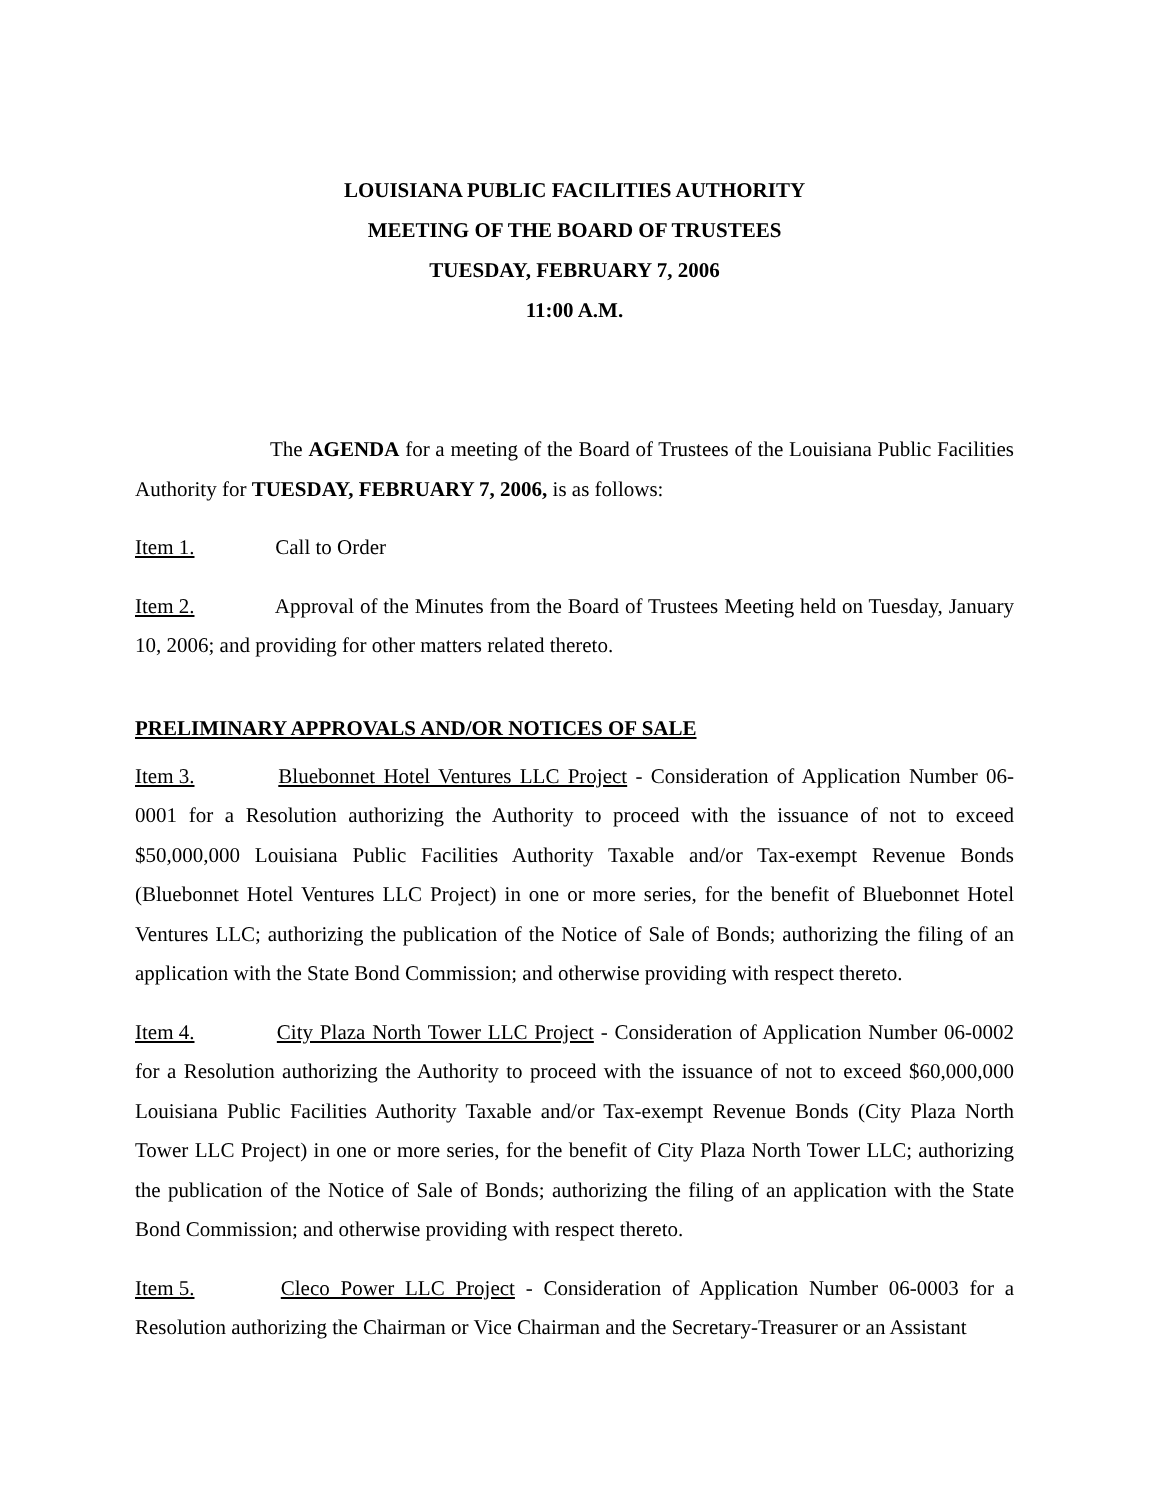LOUISIANA PUBLIC FACILITIES AUTHORITY
MEETING OF THE BOARD OF TRUSTEES
TUESDAY, FEBRUARY 7, 2006
11:00 A.M.
The AGENDA for a meeting of the Board of Trustees of the Louisiana Public Facilities Authority for TUESDAY, FEBRUARY 7, 2006, is as follows:
Item 1. Call to Order
Item 2. Approval of the Minutes from the Board of Trustees Meeting held on Tuesday, January 10, 2006; and providing for other matters related thereto.
PRELIMINARY APPROVALS AND/OR NOTICES OF SALE
Item 3. Bluebonnet Hotel Ventures LLC Project - Consideration of Application Number 06-0001 for a Resolution authorizing the Authority to proceed with the issuance of not to exceed $50,000,000 Louisiana Public Facilities Authority Taxable and/or Tax-exempt Revenue Bonds (Bluebonnet Hotel Ventures LLC Project) in one or more series, for the benefit of Bluebonnet Hotel Ventures LLC; authorizing the publication of the Notice of Sale of Bonds; authorizing the filing of an application with the State Bond Commission; and otherwise providing with respect thereto.
Item 4. City Plaza North Tower LLC Project - Consideration of Application Number 06-0002 for a Resolution authorizing the Authority to proceed with the issuance of not to exceed $60,000,000 Louisiana Public Facilities Authority Taxable and/or Tax-exempt Revenue Bonds (City Plaza North Tower LLC Project) in one or more series, for the benefit of City Plaza North Tower LLC; authorizing the publication of the Notice of Sale of Bonds; authorizing the filing of an application with the State Bond Commission; and otherwise providing with respect thereto.
Item 5. Cleco Power LLC Project - Consideration of Application Number 06-0003 for a Resolution authorizing the Chairman or Vice Chairman and the Secretary-Treasurer or an Assistant